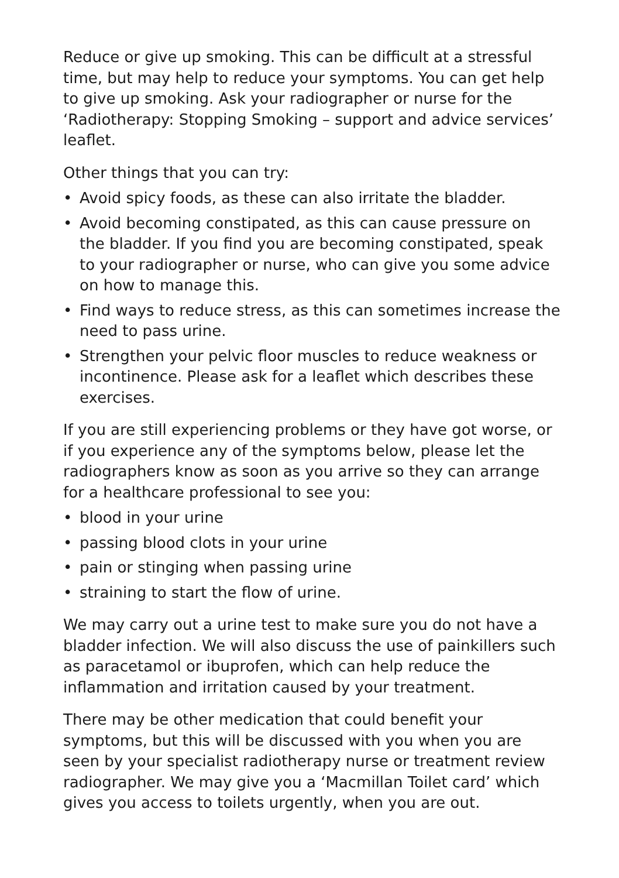Reduce or give up smoking. This can be difficult at a stressful time, but may help to reduce your symptoms. You can get help to give up smoking. Ask your radiographer or nurse for the ‘Radiotherapy: Stopping Smoking – support and advice services’ leaflet.
Other things that you can try:
• Avoid spicy foods, as these can also irritate the bladder.
• Avoid becoming constipated, as this can cause pressure on the bladder. If you find you are becoming constipated, speak to your radiographer or nurse, who can give you some advice on how to manage this.
• Find ways to reduce stress, as this can sometimes increase the need to pass urine.
• Strengthen your pelvic floor muscles to reduce weakness or incontinence. Please ask for a leaflet which describes these exercises.
If you are still experiencing problems or they have got worse, or if you experience any of the symptoms below, please let the radiographers know as soon as you arrive so they can arrange for a healthcare professional to see you:
• blood in your urine
• passing blood clots in your urine
• pain or stinging when passing urine
• straining to start the flow of urine.
We may carry out a urine test to make sure you do not have a bladder infection. We will also discuss the use of painkillers such as paracetamol or ibuprofen, which can help reduce the inflammation and irritation caused by your treatment.
There may be other medication that could benefit your symptoms, but this will be discussed with you when you are seen by your specialist radiotherapy nurse or treatment review radiographer. We may give you a ‘Macmillan Toilet card’ which gives you access to toilets urgently, when you are out.